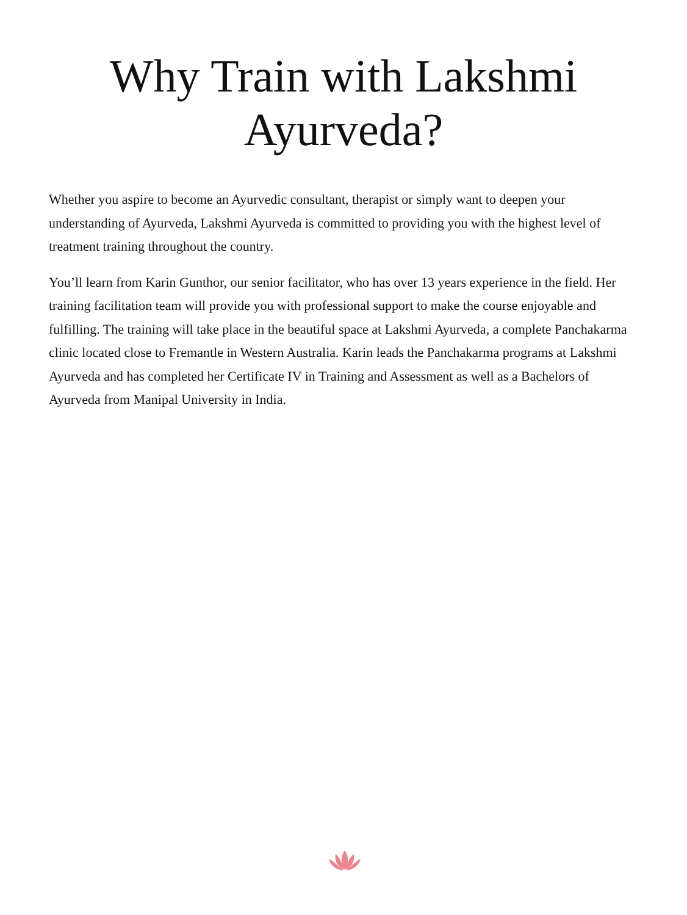Why Train with Lakshmi Ayurveda?
Whether you aspire to become an Ayurvedic consultant, therapist or simply want to deepen your understanding of Ayurveda, Lakshmi Ayurveda is committed to providing you with the highest level of treatment training throughout the country.
You’ll learn from Karin Gunthor, our senior facilitator, who has over 13 years experience in the field. Her training facilitation team will provide you with professional support to make the course enjoyable and fulfilling. The training will take place in the beautiful space at Lakshmi Ayurveda, a complete Panchakarma clinic located close to Fremantle in Western Australia. Karin leads the Panchakarma programs at Lakshmi Ayurveda and has completed her Certificate IV in Training and Assessment as well as a Bachelors of Ayurveda from Manipal University in India.